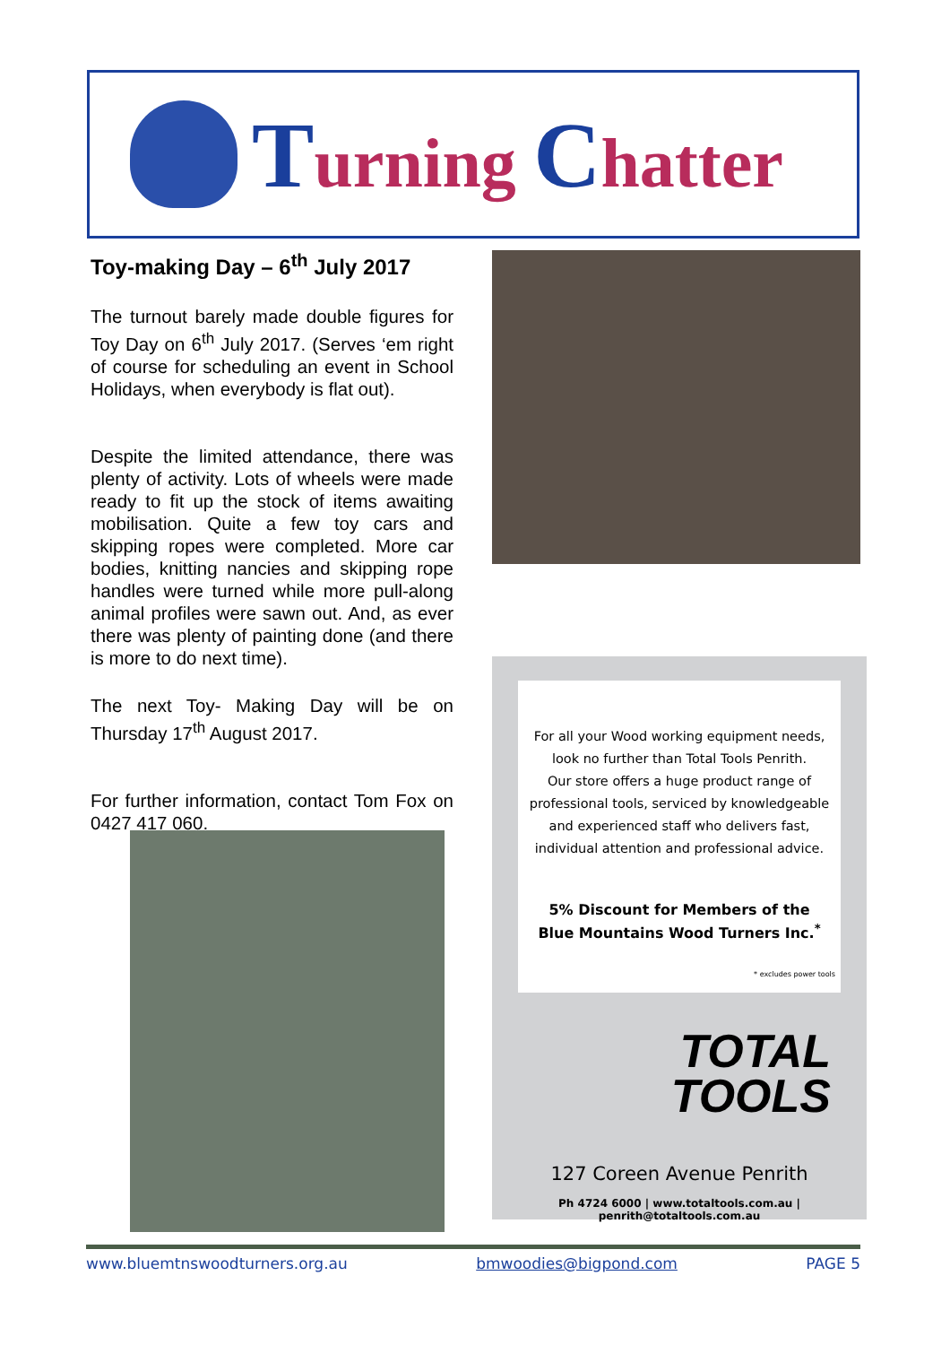Turning Chatter
Toy-making Day – 6<sup>th</sup> July 2017
The turnout barely made double figures for Toy Day on 6<sup>th</sup> July 2017. (Serves ‘em right of course for scheduling an event in School Holidays, when everybody is flat out).
Despite the limited attendance, there was plenty of activity. Lots of wheels were made ready to fit up the stock of items awaiting mobilisation. Quite a few toy cars and skipping ropes were completed. More car bodies, knitting nancies and skipping rope handles were turned while more pull-along animal profiles were sawn out. And, as ever there was plenty of painting done (and there is more to do next time).
The next Toy- Making Day will be on Thursday 17<sup>th</sup> August 2017.
For further information, contact Tom Fox on 0427 417 060.
For all your Wood working equipment needs,
look no further than Total Tools Penrith.
Our store offers a huge product range of
professional tools, serviced by knowledgeable
and experienced staff who delivers fast,
individual attention and professional advice.
5% Discount for Members of the
Blue Mountains Wood Turners Inc.<sup>*</sup>
* excludes power tools
TOTAL
TOOLS
127 Coreen Avenue Penrith
Ph 4724 6000 | www.totaltools.com.au | penrith@totaltools.com.au
www.bluemtnswoodturners.org.au bmwoodies@bigpond.com PAGE 5